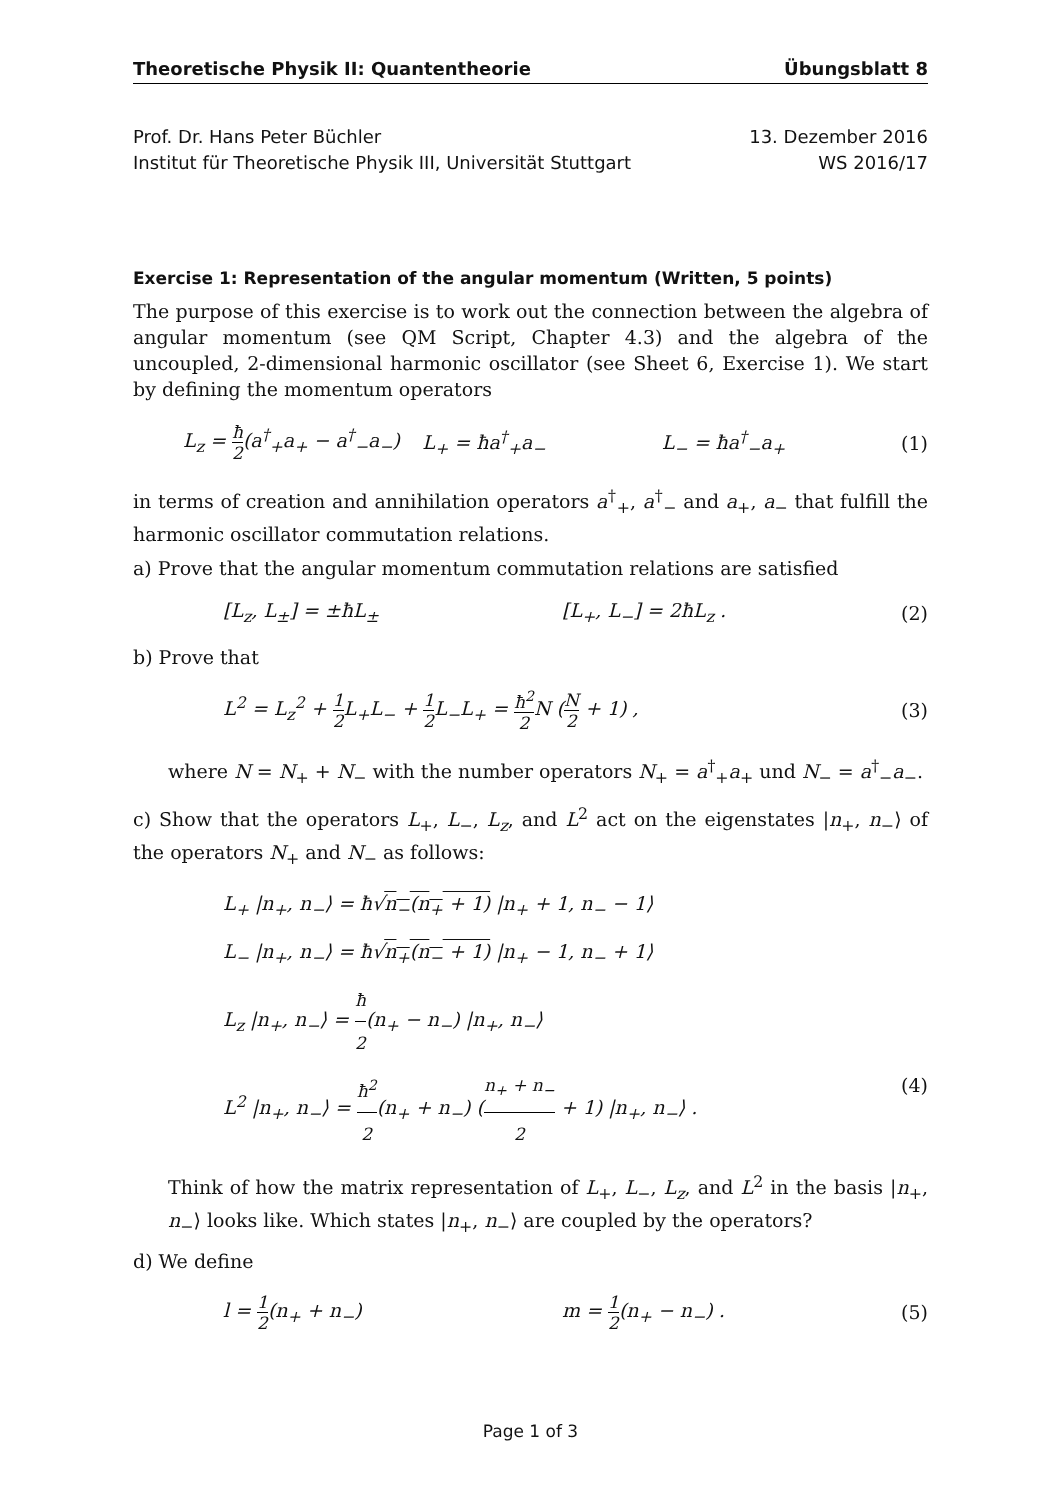Theoretische Physik II: Quantentheorie Übungsblatt 8
Prof. Dr. Hans Peter Büchler
Institut für Theoretische Physik III, Universität Stuttgart
13. Dezember 2016
WS 2016/17
Exercise 1: Representation of the angular momentum (Written, 5 points)
The purpose of this exercise is to work out the connection between the algebra of angular momentum (see QM Script, Chapter 4.3) and the algebra of the uncoupled, 2-dimensional harmonic oscillator (see Sheet 6, Exercise 1). We start by defining the momentum operators
L<sub>z</sub> = ħ 2(a<sup>†</sup><sub>+</sub>a<sub>+</sub> − a<sup>†</sup><sub>−</sub>a<sub>−</sub>) L<sub>+</sub> = ħa<sup>†</sup><sub>+</sub>a<sub>−</sub> L<sub>−</sub> = ħa<sup>†</sup><sub>−</sub>a<sub>+</sub> (1)
in terms of creation and annihilation operators a<sup>†</sup><sub>+</sub>, a<sup>†</sup><sub>−</sub> and a<sub>+</sub>, a<sub>−</sub> that fulfill the harmonic oscillator commutation relations.
a) Prove that the angular momentum commutation relations are satisfied
[L<sub>z</sub>, L<sub>±</sub>] = ±ħL<sub>±</sub> [L<sub>+</sub>, L<sub>−</sub>] = 2ħL<sub>z</sub> . (2)
b) Prove that
L<sup>2</sup> = L<sub>z</sub><sup>2</sup> + 1 2 L<sub>+</sub>L<sub>−</sub> + 1 2 L<sub>−</sub>L<sub>+</sub> = ħ<sup>2</sup> 2 N (N 2 + 1) , (3)
where N = N<sub>+</sub> + N<sub>−</sub> with the number operators N<sub>+</sub> = a<sup>†</sup><sub>+</sub>a<sub>+</sub> und N<sub>−</sub> = a<sup>†</sup><sub>−</sub>a<sub>−</sub>.
c) Show that the operators L<sub>+</sub>, L<sub>−</sub>, L<sub>z</sub>, and L<sup>2</sup> act on the eigenstates |n<sub>+</sub>, n<sub>−</sub>⟩ of the operators N<sub>+</sub> and N<sub>−</sub> as follows:
L<sub>+</sub> |n<sub>+</sub>, n<sub>−</sub>⟩ = ħ√n<sub>−</sub>(n<sub>+</sub> + 1) |n<sub>+</sub> + 1, n<sub>−</sub> − 1⟩
L<sub>−</sub> |n<sub>+</sub>, n<sub>−</sub>⟩ = ħ√n<sub>+</sub>(n<sub>−</sub> + 1) |n<sub>+</sub> − 1, n<sub>−</sub> + 1⟩
L<sub>z</sub> |n<sub>+</sub>, n<sub>−</sub>⟩ = ħ 2(n<sub>+</sub> − n<sub>−</sub>) |n<sub>+</sub>, n<sub>−</sub>⟩
L<sup>2</sup> |n<sub>+</sub>, n<sub>−</sub>⟩ = ħ<sup>2</sup> 2(n<sub>+</sub> + n<sub>−</sub>) (n<sub>+</sub> + n<sub>−</sub> 2 + 1) |n<sub>+</sub>, n<sub>−</sub>⟩ . (4)
Think of how the matrix representation of L<sub>+</sub>, L<sub>−</sub>, L<sub>z</sub>, and L<sup>2</sup> in the basis |n<sub>+</sub>, n<sub>−</sub>⟩ looks like. Which states |n<sub>+</sub>, n<sub>−</sub>⟩ are coupled by the operators?
d) We define
l = 1 2(n<sub>+</sub> + n<sub>−</sub>) m = 1 2(n<sub>+</sub> − n<sub>−</sub>) . (5)
Page 1 of 3